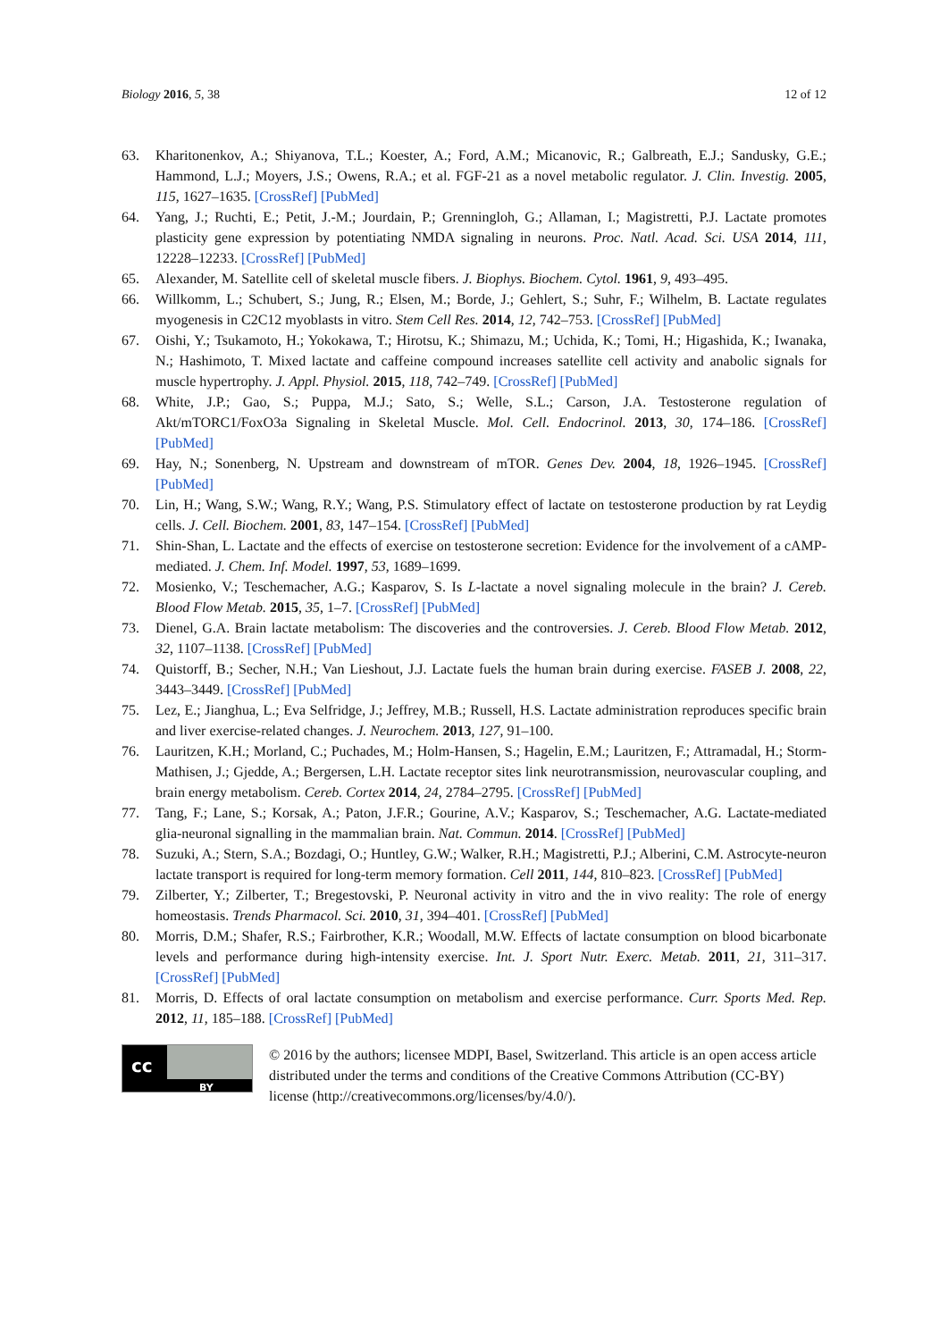Biology 2016, 5, 38 12 of 12
63. Kharitonenkov, A.; Shiyanova, T.L.; Koester, A.; Ford, A.M.; Micanovic, R.; Galbreath, E.J.; Sandusky, G.E.; Hammond, L.J.; Moyers, J.S.; Owens, R.A.; et al. FGF-21 as a novel metabolic regulator. J. Clin. Investig. 2005, 115, 1627–1635. [CrossRef] [PubMed]
64. Yang, J.; Ruchti, E.; Petit, J.-M.; Jourdain, P.; Grenningloh, G.; Allaman, I.; Magistretti, P.J. Lactate promotes plasticity gene expression by potentiating NMDA signaling in neurons. Proc. Natl. Acad. Sci. USA 2014, 111, 12228–12233. [CrossRef] [PubMed]
65. Alexander, M. Satellite cell of skeletal muscle fibers. J. Biophys. Biochem. Cytol. 1961, 9, 493–495.
66. Willkomm, L.; Schubert, S.; Jung, R.; Elsen, M.; Borde, J.; Gehlert, S.; Suhr, F.; Wilhelm, B. Lactate regulates myogenesis in C2C12 myoblasts in vitro. Stem Cell Res. 2014, 12, 742–753. [CrossRef] [PubMed]
67. Oishi, Y.; Tsukamoto, H.; Yokokawa, T.; Hirotsu, K.; Shimazu, M.; Uchida, K.; Tomi, H.; Higashida, K.; Iwanaka, N.; Hashimoto, T. Mixed lactate and caffeine compound increases satellite cell activity and anabolic signals for muscle hypertrophy. J. Appl. Physiol. 2015, 118, 742–749. [CrossRef] [PubMed]
68. White, J.P.; Gao, S.; Puppa, M.J.; Sato, S.; Welle, S.L.; Carson, J.A. Testosterone regulation of Akt/mTORC1/FoxO3a Signaling in Skeletal Muscle. Mol. Cell. Endocrinol. 2013, 30, 174–186. [CrossRef] [PubMed]
69. Hay, N.; Sonenberg, N. Upstream and downstream of mTOR. Genes Dev. 2004, 18, 1926–1945. [CrossRef] [PubMed]
70. Lin, H.; Wang, S.W.; Wang, R.Y.; Wang, P.S. Stimulatory effect of lactate on testosterone production by rat Leydig cells. J. Cell. Biochem. 2001, 83, 147–154. [CrossRef] [PubMed]
71. Shin-Shan, L. Lactate and the effects of exercise on testosterone secretion: Evidence for the involvement of a cAMP-mediated. J. Chem. Inf. Model. 1997, 53, 1689–1699.
72. Mosienko, V.; Teschemacher, A.G.; Kasparov, S. Is L-lactate a novel signaling molecule in the brain? J. Cereb. Blood Flow Metab. 2015, 35, 1–7. [CrossRef] [PubMed]
73. Dienel, G.A. Brain lactate metabolism: The discoveries and the controversies. J. Cereb. Blood Flow Metab. 2012, 32, 1107–1138. [CrossRef] [PubMed]
74. Quistorff, B.; Secher, N.H.; Van Lieshout, J.J. Lactate fuels the human brain during exercise. FASEB J. 2008, 22, 3443–3449. [CrossRef] [PubMed]
75. Lez, E.; Jianghua, L.; Eva Selfridge, J.; Jeffrey, M.B.; Russell, H.S. Lactate administration reproduces specific brain and liver exercise-related changes. J. Neurochem. 2013, 127, 91–100.
76. Lauritzen, K.H.; Morland, C.; Puchades, M.; Holm-Hansen, S.; Hagelin, E.M.; Lauritzen, F.; Attramadal, H.; Storm-Mathisen, J.; Gjedde, A.; Bergersen, L.H. Lactate receptor sites link neurotransmission, neurovascular coupling, and brain energy metabolism. Cereb. Cortex 2014, 24, 2784–2795. [CrossRef] [PubMed]
77. Tang, F.; Lane, S.; Korsak, A.; Paton, J.F.R.; Gourine, A.V.; Kasparov, S.; Teschemacher, A.G. Lactate-mediated glia-neuronal signalling in the mammalian brain. Nat. Commun. 2014. [CrossRef] [PubMed]
78. Suzuki, A.; Stern, S.A.; Bozdagi, O.; Huntley, G.W.; Walker, R.H.; Magistretti, P.J.; Alberini, C.M. Astrocyte-neuron lactate transport is required for long-term memory formation. Cell 2011, 144, 810–823. [CrossRef] [PubMed]
79. Zilberter, Y.; Zilberter, T.; Bregestovski, P. Neuronal activity in vitro and the in vivo reality: The role of energy homeostasis. Trends Pharmacol. Sci. 2010, 31, 394–401. [CrossRef] [PubMed]
80. Morris, D.M.; Shafer, R.S.; Fairbrother, K.R.; Woodall, M.W. Effects of lactate consumption on blood bicarbonate levels and performance during high-intensity exercise. Int. J. Sport Nutr. Exerc. Metab. 2011, 21, 311–317. [CrossRef] [PubMed]
81. Morris, D. Effects of oral lactate consumption on metabolism and exercise performance. Curr. Sports Med. Rep. 2012, 11, 185–188. [CrossRef] [PubMed]
cc
BY
© 2016 by the authors; licensee MDPI, Basel, Switzerland. This article is an open access article distributed under the terms and conditions of the Creative Commons Attribution (CC-BY) license (http://creativecommons.org/licenses/by/4.0/).